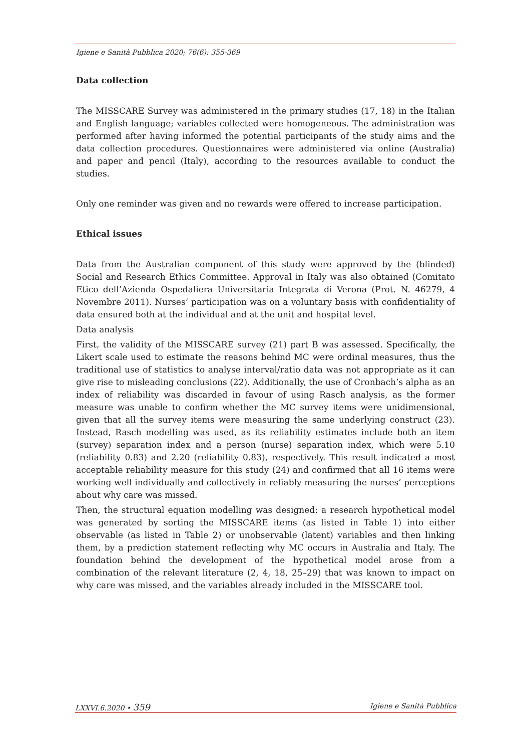Igiene e Sanità Pubblica 2020; 76(6): 355-369
Data collection
The MISSCARE Survey was administered in the primary studies (17, 18) in the Italian and English language; variables collected were homogeneous. The administration was performed after having informed the potential participants of the study aims and the data collection procedures. Questionnaires were administered via online (Australia) and paper and pencil (Italy), according to the resources available to conduct the studies.
Only one reminder was given and no rewards were offered to increase participation.
Ethical issues
Data from the Australian component of this study were approved by the (blinded) Social and Research Ethics Committee. Approval in Italy was also obtained (Comitato Etico dell’Azienda Ospedaliera Universitaria Integrata di Verona (Prot. N. 46279, 4 Novembre 2011). Nurses’ participation was on a voluntary basis with confidentiality of data ensured both at the individual and at the unit and hospital level.
Data analysis
First, the validity of the MISSCARE survey (21) part B was assessed. Specifically, the Likert scale used to estimate the reasons behind MC were ordinal measures, thus the traditional use of statistics to analyse interval/ratio data was not appropriate as it can give rise to misleading conclusions (22). Additionally, the use of Cronbach’s alpha as an index of reliability was discarded in favour of using Rasch analysis, as the former measure was unable to confirm whether the MC survey items were unidimensional, given that all the survey items were measuring the same underlying construct (23). Instead, Rasch modelling was used, as its reliability estimates include both an item (survey) separation index and a person (nurse) separation index, which were 5.10 (reliability 0.83) and 2.20 (reliability 0.83), respectively. This result indicated a most acceptable reliability measure for this study (24) and confirmed that all 16 items were working well individually and collectively in reliably measuring the nurses’ perceptions about why care was missed.
Then, the structural equation modelling was designed: a research hypothetical model was generated by sorting the MISSCARE items (as listed in Table 1) into either observable (as listed in Table 2) or unobservable (latent) variables and then linking them, by a prediction statement reflecting why MC occurs in Australia and Italy. The foundation behind the development of the hypothetical model arose from a combination of the relevant literature (2, 4, 18, 25–29) that was known to impact on why care was missed, and the variables already included in the MISSCARE tool.
LXXVI.6.2020 • 359 Igiene e Sanità Pubblica